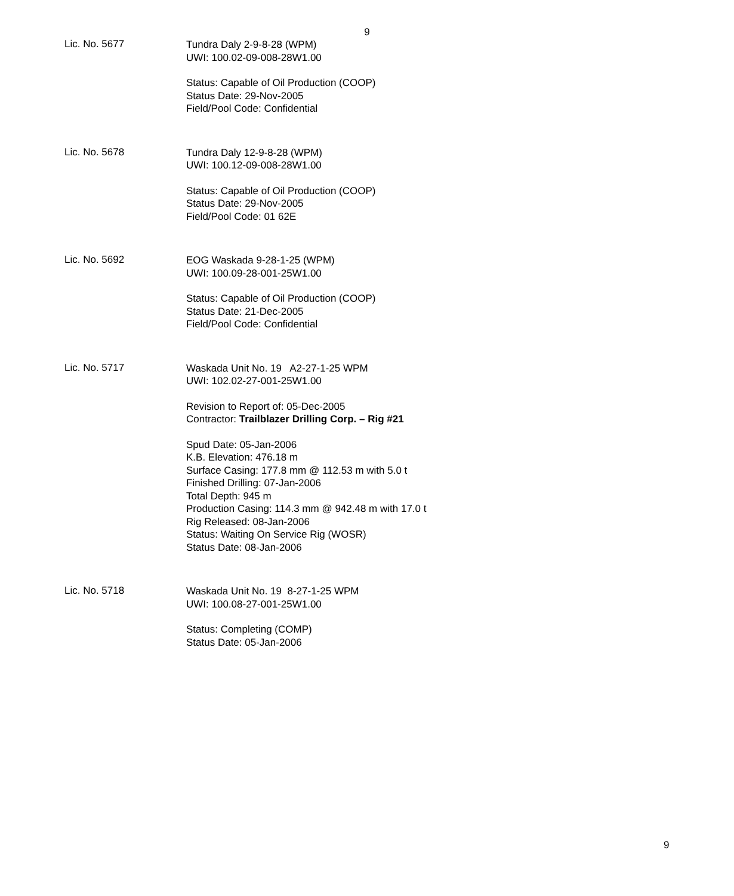9
Lic. No. 5677
Tundra Daly 2-9-8-28 (WPM)
UWI: 100.02-09-008-28W1.00
Status: Capable of Oil Production (COOP)
Status Date: 29-Nov-2005
Field/Pool Code: Confidential
Lic. No. 5678
Tundra Daly 12-9-8-28 (WPM)
UWI: 100.12-09-008-28W1.00
Status: Capable of Oil Production (COOP)
Status Date: 29-Nov-2005
Field/Pool Code: 01 62E
Lic. No. 5692
EOG Waskada 9-28-1-25 (WPM)
UWI: 100.09-28-001-25W1.00
Status: Capable of Oil Production (COOP)
Status Date: 21-Dec-2005
Field/Pool Code: Confidential
Lic. No. 5717
Waskada Unit No. 19 A2-27-1-25 WPM
UWI: 102.02-27-001-25W1.00
Revision to Report of: 05-Dec-2005
Contractor: Trailblazer Drilling Corp. – Rig #21
Spud Date: 05-Jan-2006
K.B. Elevation: 476.18 m
Surface Casing: 177.8 mm @ 112.53 m with 5.0 t
Finished Drilling: 07-Jan-2006
Total Depth: 945 m
Production Casing: 114.3 mm @ 942.48 m with 17.0 t
Rig Released: 08-Jan-2006
Status: Waiting On Service Rig (WOSR)
Status Date: 08-Jan-2006
Lic. No. 5718
Waskada Unit No. 19 8-27-1-25 WPM
UWI: 100.08-27-001-25W1.00
Status: Completing (COMP)
Status Date: 05-Jan-2006
9